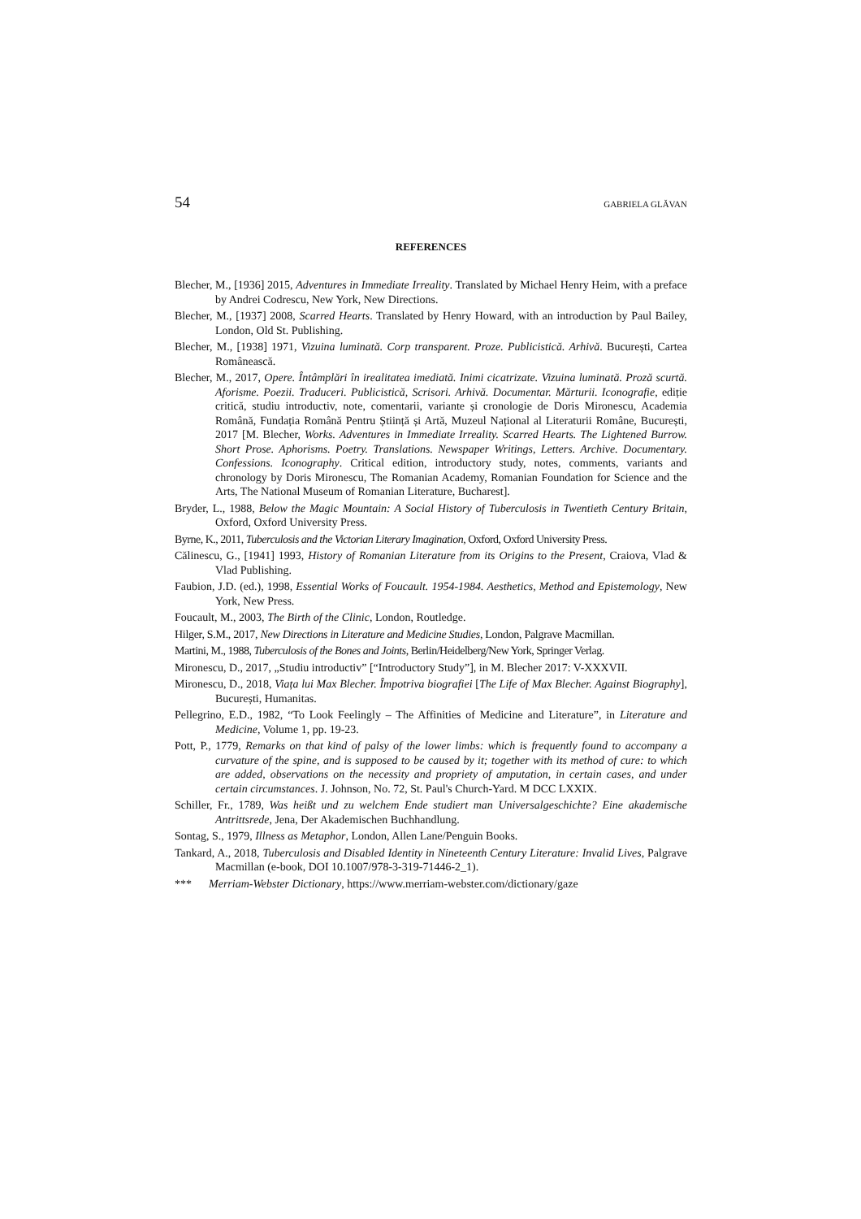54 GABRIELA GLĂVAN
REFERENCES
Blecher, M., [1936] 2015, Adventures in Immediate Irreality. Translated by Michael Henry Heim, with a preface by Andrei Codrescu, New York, New Directions.
Blecher, M., [1937] 2008, Scarred Hearts. Translated by Henry Howard, with an introduction by Paul Bailey, London, Old St. Publishing.
Blecher, M., [1938] 1971, Vizuina luminată. Corp transparent. Proze. Publicistică. Arhivă. București, Cartea Românească.
Blecher, M., 2017, Opere. Întâmplări în irealitatea imediată. Inimi cicatrizate. Vizuina luminată. Proză scurtă. Aforisme. Poezii. Traduceri. Publicistică, Scrisori. Arhivă. Documentar. Mărturii. Iconografie, ediție critică, studiu introductiv, note, comentarii, variante și cronologie de Doris Mironescu, Academia Română, Fundația Română Pentru Știință și Artă, Muzeul Național al Literaturii Române, București, 2017 [M. Blecher, Works. Adventures in Immediate Irreality. Scarred Hearts. The Lightened Burrow. Short Prose. Aphorisms. Poetry. Translations. Newspaper Writings, Letters. Archive. Documentary. Confessions. Iconography. Critical edition, introductory study, notes, comments, variants and chronology by Doris Mironescu, The Romanian Academy, Romanian Foundation for Science and the Arts, The National Museum of Romanian Literature, Bucharest].
Bryder, L., 1988, Below the Magic Mountain: A Social History of Tuberculosis in Twentieth Century Britain, Oxford, Oxford University Press.
Byrne, K., 2011, Tuberculosis and the Victorian Literary Imagination, Oxford, Oxford University Press.
Călinescu, G., [1941] 1993, History of Romanian Literature from its Origins to the Present, Craiova, Vlad & Vlad Publishing.
Faubion, J.D. (ed.), 1998, Essential Works of Foucault. 1954-1984. Aesthetics, Method and Epistemology, New York, New Press.
Foucault, M., 2003, The Birth of the Clinic, London, Routledge.
Hilger, S.M., 2017, New Directions in Literature and Medicine Studies, London, Palgrave Macmillan.
Martini, M., 1988, Tuberculosis of the Bones and Joints, Berlin/Heidelberg/New York, Springer Verlag.
Mironescu, D., 2017, „Studiu introductiv” [“Introductory Study”], in M. Blecher 2017: V-XXXVII.
Mironescu, D., 2018, Viața lui Max Blecher. Împotriva biografiei [The Life of Max Blecher. Against Biography], București, Humanitas.
Pellegrino, E.D., 1982, “To Look Feelingly – The Affinities of Medicine and Literature”, in Literature and Medicine, Volume 1, pp. 19-23.
Pott, P., 1779, Remarks on that kind of palsy of the lower limbs: which is frequently found to accompany a curvature of the spine, and is supposed to be caused by it; together with its method of cure: to which are added, observations on the necessity and propriety of amputation, in certain cases, and under certain circumstances. J. Johnson, No. 72, St. Paul's Church-Yard. M DCC LXXIX.
Schiller, Fr., 1789, Was heißt und zu welchem Ende studiert man Universalgeschichte? Eine akademische Antrittsrede, Jena, Der Akademischen Buchhandlung.
Sontag, S., 1979, Illness as Metaphor, London, Allen Lane/Penguin Books.
Tankard, A., 2018, Tuberculosis and Disabled Identity in Nineteenth Century Literature: Invalid Lives, Palgrave Macmillan (e-book, DOI 10.1007/978-3-319-71446-2_1).
*** Merriam-Webster Dictionary, https://www.merriam-webster.com/dictionary/gaze